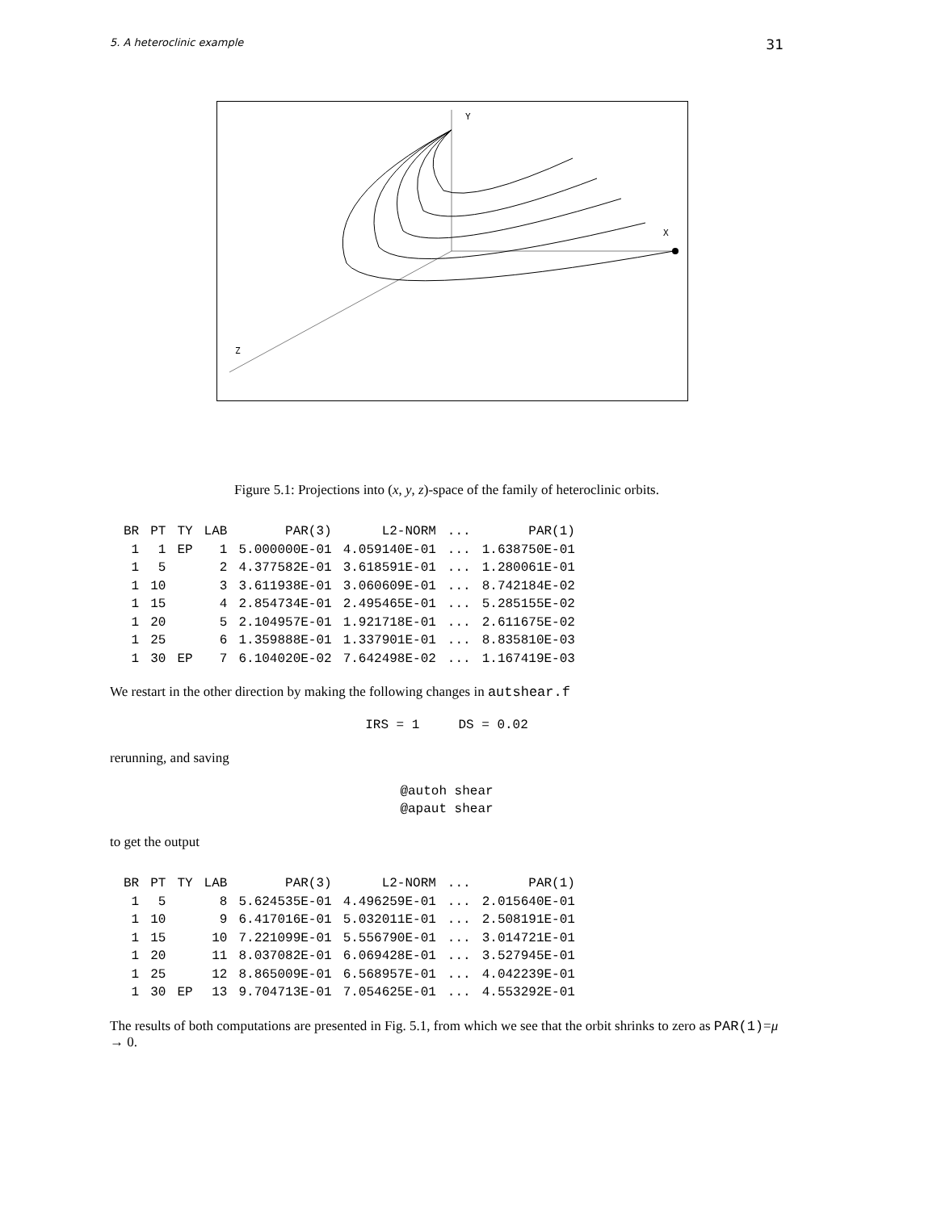5. A heteroclinic example 31
Y
X
Z
Figure 5.1: Projections into (x, y, z)-space of the family of heteroclinic orbits.
| BR | PT | TY | LAB | PAR(3) | L2-NORM | ... | PAR(1) |
| --- | --- | --- | --- | --- | --- | --- | --- |
| 1 | 1 | EP | 1 | 5.000000E-01 | 4.059140E-01 | ... | 1.638750E-01 |
| 1 | 5 | | 2 | 4.377582E-01 | 3.618591E-01 | ... | 1.280061E-01 |
| 1 | 10 | | 3 | 3.611938E-01 | 3.060609E-01 | ... | 8.742184E-02 |
| 1 | 15 | | 4 | 2.854734E-01 | 2.495465E-01 | ... | 5.285155E-02 |
| 1 | 20 | | 5 | 2.104957E-01 | 1.921718E-01 | ... | 2.611675E-02 |
| 1 | 25 | | 6 | 1.359888E-01 | 1.337901E-01 | ... | 8.835810E-03 |
| 1 | 30 | EP | 7 | 6.104020E-02 | 7.642498E-02 | ... | 1.167419E-03 |
We restart in the other direction by making the following changes in autshear.f
IRS = 1 DS = 0.02
rerunning, and saving
@autoh shear
@apaut shear
to get the output
| BR | PT | TY | LAB | PAR(3) | L2-NORM | ... | PAR(1) |
| --- | --- | --- | --- | --- | --- | --- | --- |
| 1 | 5 | | 8 | 5.624535E-01 | 4.496259E-01 | ... | 2.015640E-01 |
| 1 | 10 | | 9 | 6.417016E-01 | 5.032011E-01 | ... | 2.508191E-01 |
| 1 | 15 | | 10 | 7.221099E-01 | 5.556790E-01 | ... | 3.014721E-01 |
| 1 | 20 | | 11 | 8.037082E-01 | 6.069428E-01 | ... | 3.527945E-01 |
| 1 | 25 | | 12 | 8.865009E-01 | 6.568957E-01 | ... | 4.042239E-01 |
| 1 | 30 | EP | 13 | 9.704713E-01 | 7.054625E-01 | ... | 4.553292E-01 |
The results of both computations are presented in Fig. 5.1, from which we see that the orbit shrinks to zero as PAR(1)=μ → 0.